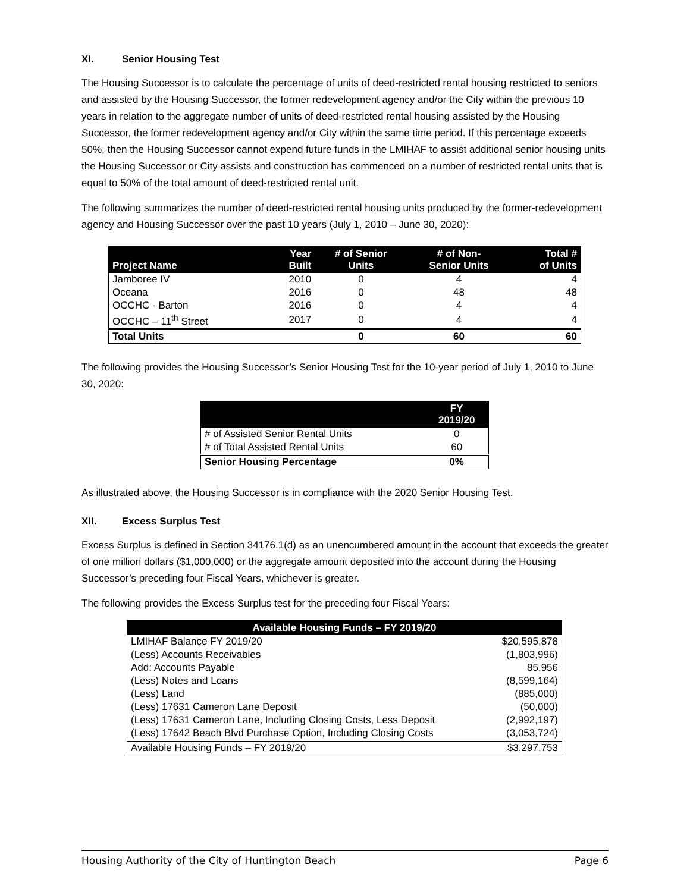XI. Senior Housing Test
The Housing Successor is to calculate the percentage of units of deed-restricted rental housing restricted to seniors and assisted by the Housing Successor, the former redevelopment agency and/or the City within the previous 10 years in relation to the aggregate number of units of deed-restricted rental housing assisted by the Housing Successor, the former redevelopment agency and/or City within the same time period. If this percentage exceeds 50%, then the Housing Successor cannot expend future funds in the LMIHAF to assist additional senior housing units the Housing Successor or City assists and construction has commenced on a number of restricted rental units that is equal to 50% of the total amount of deed-restricted rental unit.
The following summarizes the number of deed-restricted rental housing units produced by the former-redevelopment agency and Housing Successor over the past 10 years (July 1, 2010 – June 30, 2020):
| Project Name | Year Built | # of Senior Units | # of Non- Senior Units | Total # of Units |
| --- | --- | --- | --- | --- |
| Jamboree IV | 2010 | 0 | 4 | 4 |
| Oceana | 2016 | 0 | 48 | 48 |
| OCCHC - Barton | 2016 | 0 | 4 | 4 |
| OCCHC – 11<sup>th</sup> Street | 2017 | 0 | 4 | 4 |
| Total Units | | 0 | 60 | 60 |
The following provides the Housing Successor’s Senior Housing Test for the 10-year period of July 1, 2010 to June 30, 2020:
| | FY 2019/20 |
| --- | --- |
| # of Assisted Senior Rental Units | 0 |
| # of Total Assisted Rental Units | 60 |
| Senior Housing Percentage | 0% |
As illustrated above, the Housing Successor is in compliance with the 2020 Senior Housing Test.
XII. Excess Surplus Test
Excess Surplus is defined in Section 34176.1(d) as an unencumbered amount in the account that exceeds the greater of one million dollars ($1,000,000) or the aggregate amount deposited into the account during the Housing Successor’s preceding four Fiscal Years, whichever is greater.
The following provides the Excess Surplus test for the preceding four Fiscal Years:
| Available Housing Funds – FY 2019/20 | |
| --- | --- |
| LMIHAF Balance FY 2019/20 | $20,595,878 |
| (Less) Accounts Receivables | (1,803,996) |
| Add: Accounts Payable | 85,956 |
| (Less) Notes and Loans | (8,599,164) |
| (Less) Land | (885,000) |
| (Less) 17631 Cameron Lane Deposit | (50,000) |
| (Less) 17631 Cameron Lane, Including Closing Costs, Less Deposit | (2,992,197) |
| (Less) 17642 Beach Blvd Purchase Option, Including Closing Costs | (3,053,724) |
| Available Housing Funds – FY 2019/20 | $3,297,753 |
Housing Authority of the City of Huntington Beach Page 6